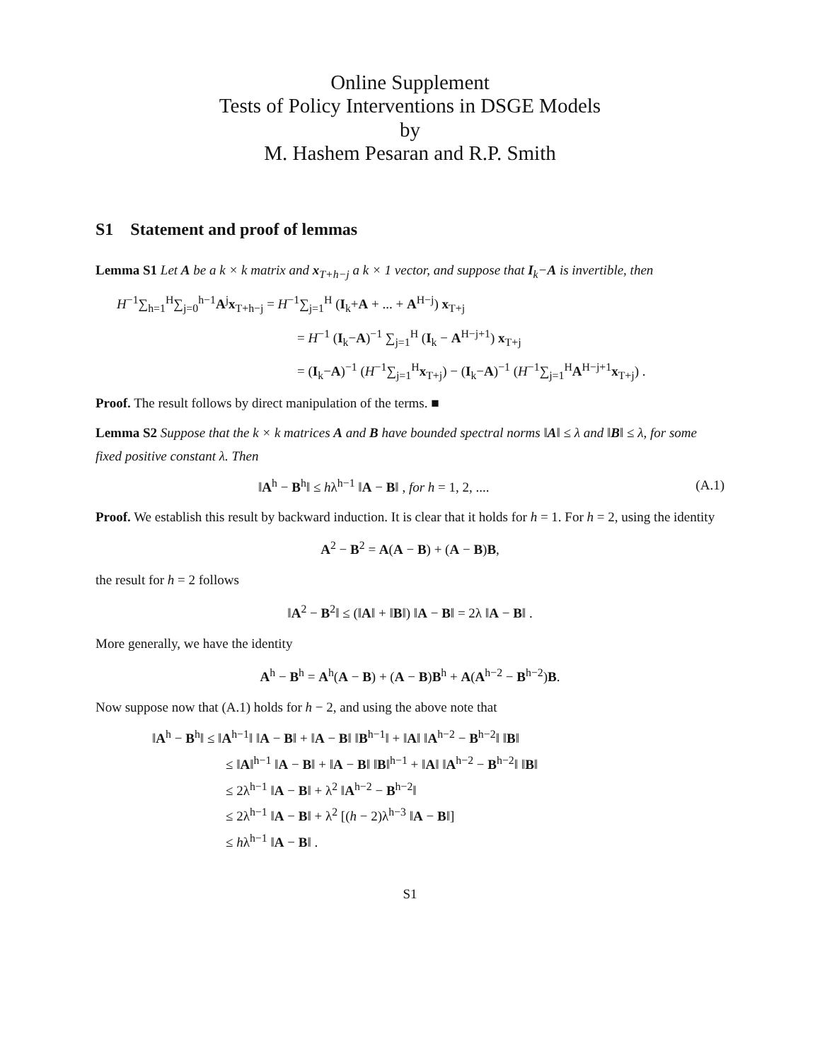Online Supplement
Tests of Policy Interventions in DSGE Models
by
M. Hashem Pesaran and R.P. Smith
S1 Statement and proof of lemmas
Lemma S1 Let A be a k × k matrix and x<sub>T+h−j</sub> a k × 1 vector, and suppose that I<sub>k</sub>−A is invertible, then
H<sup>−1</sup>∑<sub>h=1</sub><sup>H</sup>∑<sub>j=0</sub><sup>h−1</sup>A<sup>j</sup>x<sub>T+h−j</sub> = H<sup>−1</sup>∑<sub>j=1</sub><sup>H</sup> (I<sub>k</sub>+A + ... + A<sup>H−j</sup>) x<sub>T+j</sub>
= H<sup>−1</sup> (I<sub>k</sub>−A)<sup>−1</sup> ∑<sub>j=1</sub><sup>H</sup> (I<sub>k</sub> − A<sup>H−j+1</sup>) x<sub>T+j</sub>
= (I<sub>k</sub>−A)<sup>−1</sup> (H<sup>−1</sup>∑<sub>j=1</sub><sup>H</sup>x<sub>T+j</sub>) − (I<sub>k</sub>−A)<sup>−1</sup> (H<sup>−1</sup>∑<sub>j=1</sub><sup>H</sup>A<sup>H−j+1</sup>x<sub>T+j</sub>) .
Proof. The result follows by direct manipulation of the terms. ■
Lemma S2 Suppose that the k × k matrices A and B have bounded spectral norms ‖A‖ ≤ λ and ‖B‖ ≤ λ, for some fixed positive constant λ. Then
‖A<sup>h</sup> − B<sup>h</sup>‖ ≤ hλ<sup>h−1</sup> ‖A − B‖ , for h = 1, 2, .... (A.1)
Proof. We establish this result by backward induction. It is clear that it holds for h = 1. For h = 2, using the identity
A<sup>2</sup> − B<sup>2</sup> = A(A − B) + (A − B)B,
the result for h = 2 follows
‖A<sup>2</sup> − B<sup>2</sup>‖ ≤ (‖A‖ + ‖B‖) ‖A − B‖ = 2λ ‖A − B‖ .
More generally, we have the identity
A<sup>h</sup> − B<sup>h</sup> = A<sup>h</sup>(A − B) + (A − B)B<sup>h</sup> + A(A<sup>h−2</sup> − B<sup>h−2</sup>)B.
Now suppose now that (A.1) holds for h − 2, and using the above note that
‖A<sup>h</sup> − B<sup>h</sup>‖ ≤ ‖A<sup>h−1</sup>‖ ‖A − B‖ + ‖A − B‖ ‖B<sup>h−1</sup>‖ + ‖A‖ ‖A<sup>h−2</sup> − B<sup>h−2</sup>‖ ‖B‖
≤ ‖A‖<sup>h−1</sup> ‖A − B‖ + ‖A − B‖ ‖B‖<sup>h−1</sup> + ‖A‖ ‖A<sup>h−2</sup> − B<sup>h−2</sup>‖ ‖B‖
≤ 2λ<sup>h−1</sup> ‖A − B‖ + λ<sup>2</sup> ‖A<sup>h−2</sup> − B<sup>h−2</sup>‖
≤ 2λ<sup>h−1</sup> ‖A − B‖ + λ<sup>2</sup> [(h − 2)λ<sup>h−3</sup> ‖A − B‖]
≤ hλ<sup>h−1</sup> ‖A − B‖ .
S1